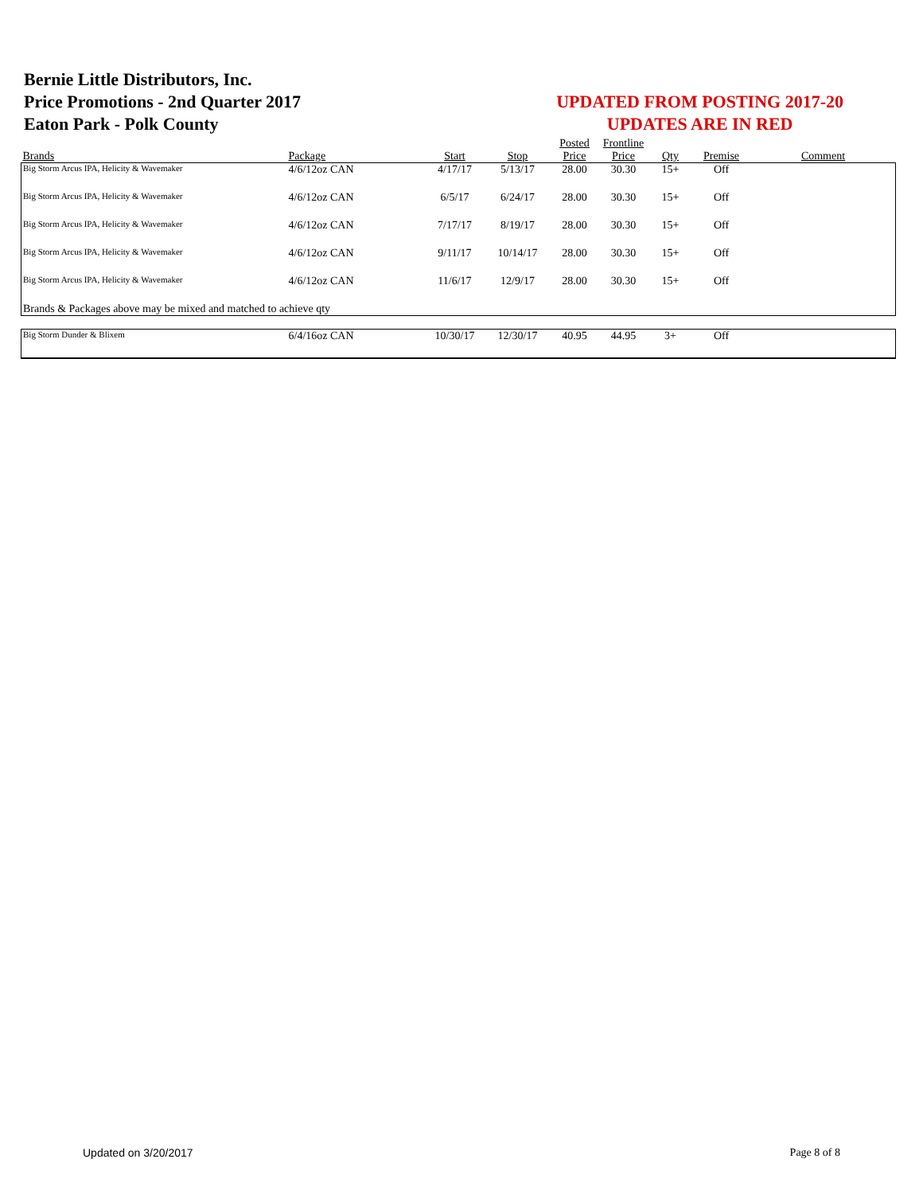Bernie Little Distributors, Inc.
Price Promotions - 2nd Quarter 2017
Eaton Park - Polk County
UPDATED FROM POSTING 2017-20
UPDATES ARE IN RED
| Brands | Package | Start | Stop | Posted Price | Frontline Price | Qty | Premise | Comment |
| --- | --- | --- | --- | --- | --- | --- | --- | --- |
| Big Storm Arcus IPA, Helicity & Wavemaker | 4/6/12oz CAN | 4/17/17 | 5/13/17 | 28.00 | 30.30 | 15+ | Off | |
| Big Storm Arcus IPA, Helicity & Wavemaker | 4/6/12oz CAN | 6/5/17 | 6/24/17 | 28.00 | 30.30 | 15+ | Off | |
| Big Storm Arcus IPA, Helicity & Wavemaker | 4/6/12oz CAN | 7/17/17 | 8/19/17 | 28.00 | 30.30 | 15+ | Off | |
| Big Storm Arcus IPA, Helicity & Wavemaker | 4/6/12oz CAN | 9/11/17 | 10/14/17 | 28.00 | 30.30 | 15+ | Off | |
| Big Storm Arcus IPA, Helicity & Wavemaker | 4/6/12oz CAN | 11/6/17 | 12/9/17 | 28.00 | 30.30 | 15+ | Off | |
| Brands & Packages above may be mixed and matched to achieve qty | | | | | | | | |
| Big Storm Dunder & Blixem | 6/4/16oz CAN | 10/30/17 | 12/30/17 | 40.95 | 44.95 | 3+ | Off | |
Updated on 3/20/2017 Page 8 of 8